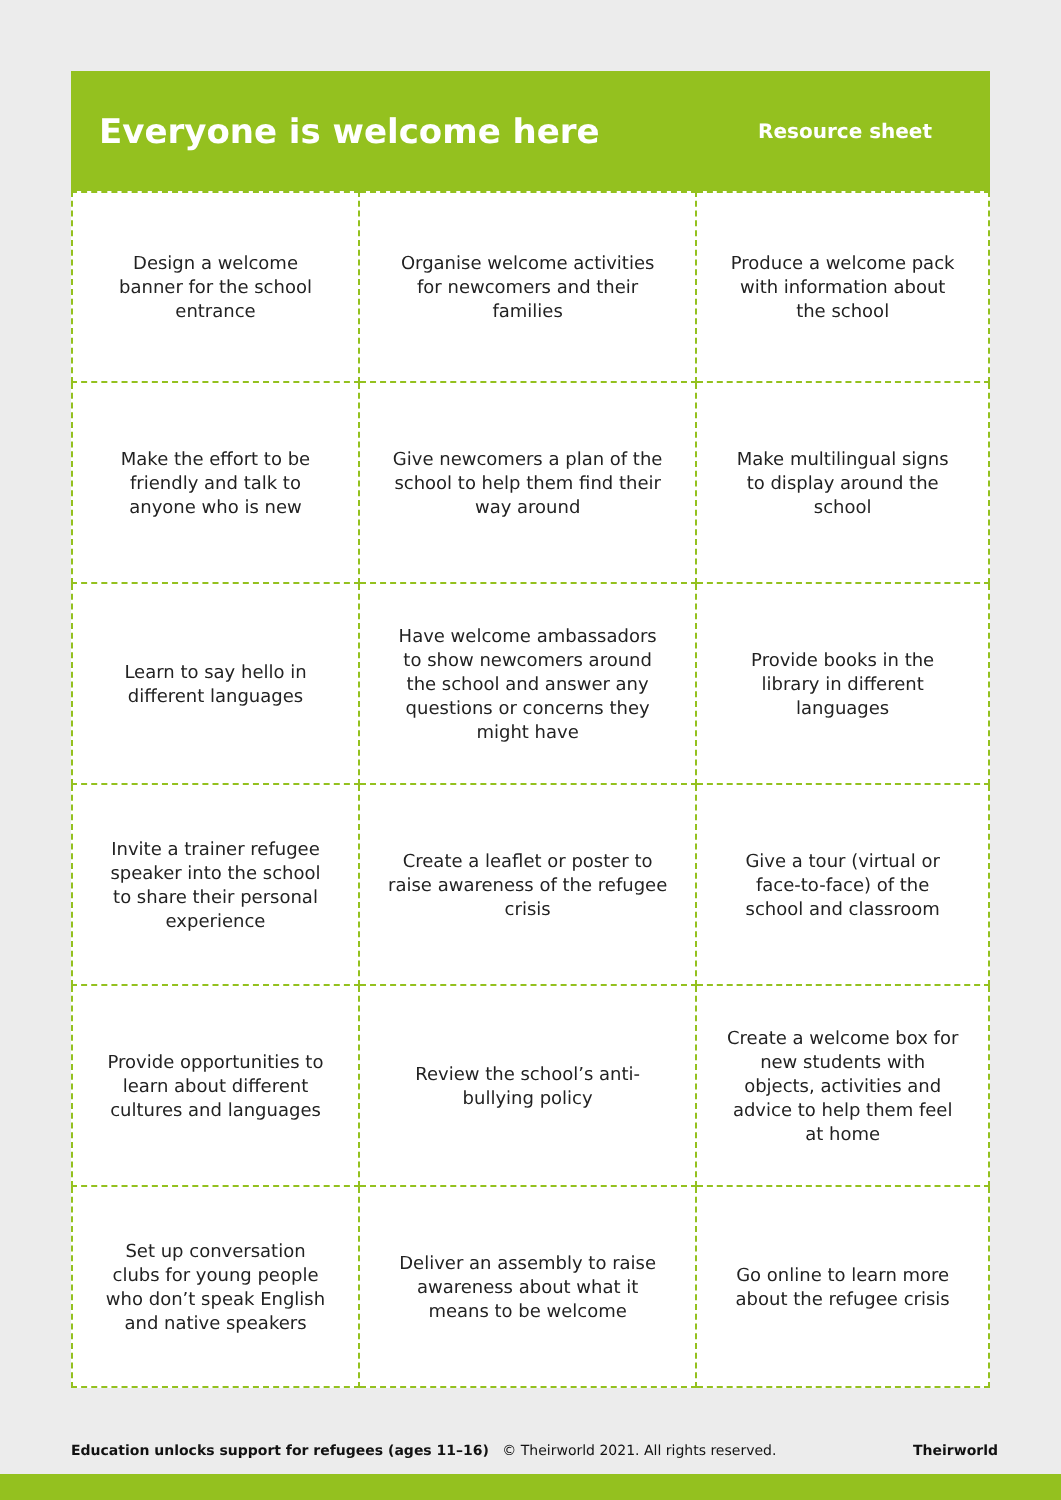Everyone is welcome here
Resource sheet
| Design a welcome banner for the school entrance | Organise welcome activities for newcomers and their families | Produce a welcome pack with information about the school |
| Make the effort to be friendly and talk to anyone who is new | Give newcomers a plan of the school to help them find their way around | Make multilingual signs to display around the school |
| Learn to say hello in different languages | Have welcome ambassadors to show newcomers around the school and answer any questions or concerns they might have | Provide books in the library in different languages |
| Invite a trainer refugee speaker into the school to share their personal experience | Create a leaflet or poster to raise awareness of the refugee crisis | Give a tour (virtual or face-to-face) of the school and classroom |
| Provide opportunities to learn about different cultures and languages | Review the school’s anti-bullying policy | Create a welcome box for new students with objects, activities and advice to help them feel at home |
| Set up conversation clubs for young people who don’t speak English and native speakers | Deliver an assembly to raise awareness about what it means to be welcome | Go online to learn more about the refugee crisis |
Education unlocks support for refugees (ages 11–16) © Theirworld 2021. All rights reserved. Theirworld